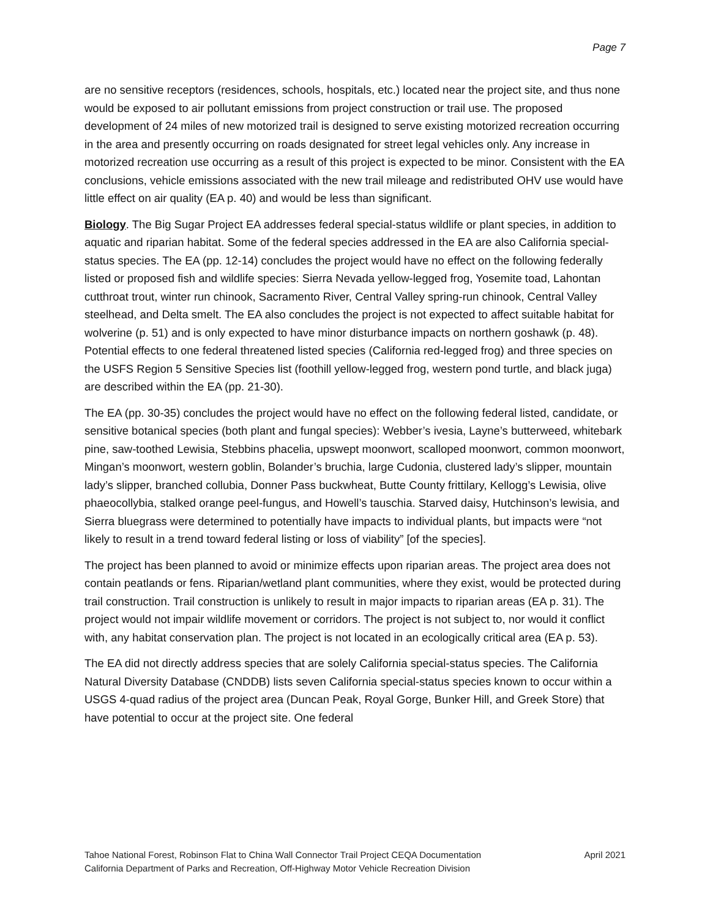Page 7
are no sensitive receptors (residences, schools, hospitals, etc.) located near the project site, and thus none would be exposed to air pollutant emissions from project construction or trail use. The proposed development of 24 miles of new motorized trail is designed to serve existing motorized recreation occurring in the area and presently occurring on roads designated for street legal vehicles only. Any increase in motorized recreation use occurring as a result of this project is expected to be minor. Consistent with the EA conclusions, vehicle emissions associated with the new trail mileage and redistributed OHV use would have little effect on air quality (EA p. 40) and would be less than significant.
Biology. The Big Sugar Project EA addresses federal special-status wildlife or plant species, in addition to aquatic and riparian habitat. Some of the federal species addressed in the EA are also California special-status species. The EA (pp. 12-14) concludes the project would have no effect on the following federally listed or proposed fish and wildlife species: Sierra Nevada yellow-legged frog, Yosemite toad, Lahontan cutthroat trout, winter run chinook, Sacramento River, Central Valley spring-run chinook, Central Valley steelhead, and Delta smelt. The EA also concludes the project is not expected to affect suitable habitat for wolverine (p. 51) and is only expected to have minor disturbance impacts on northern goshawk (p. 48). Potential effects to one federal threatened listed species (California red-legged frog) and three species on the USFS Region 5 Sensitive Species list (foothill yellow-legged frog, western pond turtle, and black juga) are described within the EA (pp. 21-30).
The EA (pp. 30-35) concludes the project would have no effect on the following federal listed, candidate, or sensitive botanical species (both plant and fungal species): Webber’s ivesia, Layne’s butterweed, whitebark pine, saw-toothed Lewisia, Stebbins phacelia, upswept moonwort, scalloped moonwort, common moonwort, Mingan’s moonwort, western goblin, Bolander’s bruchia, large Cudonia, clustered lady’s slipper, mountain lady’s slipper, branched collubia, Donner Pass buckwheat, Butte County frittilary, Kellogg’s Lewisia, olive phaeocollybia, stalked orange peel-fungus, and Howell’s tauschia. Starved daisy, Hutchinson’s lewisia, and Sierra bluegrass were determined to potentially have impacts to individual plants, but impacts were “not likely to result in a trend toward federal listing or loss of viability” [of the species].
The project has been planned to avoid or minimize effects upon riparian areas. The project area does not contain peatlands or fens. Riparian/wetland plant communities, where they exist, would be protected during trail construction. Trail construction is unlikely to result in major impacts to riparian areas (EA p. 31). The project would not impair wildlife movement or corridors. The project is not subject to, nor would it conflict with, any habitat conservation plan. The project is not located in an ecologically critical area (EA p. 53).
The EA did not directly address species that are solely California special-status species. The California Natural Diversity Database (CNDDB) lists seven California special-status species known to occur within a USGS 4-quad radius of the project area (Duncan Peak, Royal Gorge, Bunker Hill, and Greek Store) that have potential to occur at the project site. One federal
Tahoe National Forest, Robinson Flat to China Wall Connector Trail Project CEQA Documentation April 2021
California Department of Parks and Recreation, Off-Highway Motor Vehicle Recreation Division